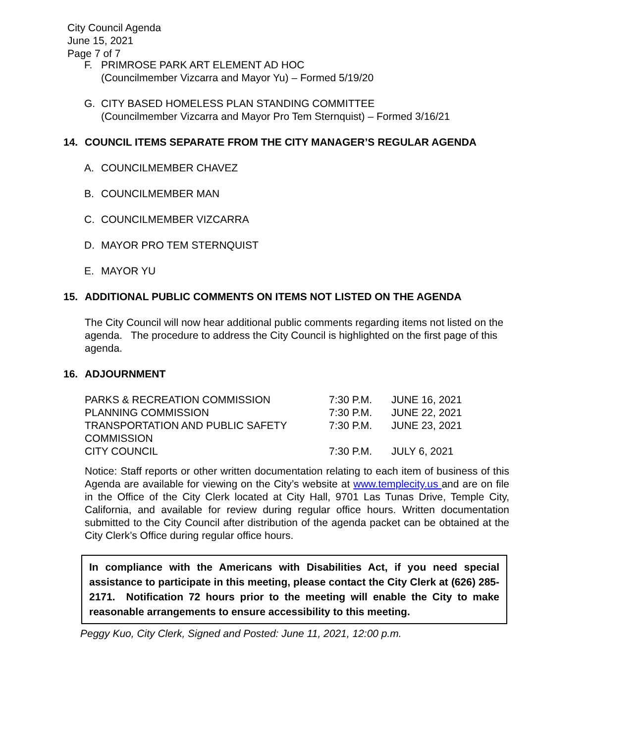City Council Agenda
June 15, 2021
Page 7 of 7
F. PRIMROSE PARK ART ELEMENT AD HOC
(Councilmember Vizcarra and Mayor Yu) – Formed 5/19/20
G. CITY BASED HOMELESS PLAN STANDING COMMITTEE
(Councilmember Vizcarra and Mayor Pro Tem Sternquist) – Formed 3/16/21
14. COUNCIL ITEMS SEPARATE FROM THE CITY MANAGER’S REGULAR AGENDA
A. COUNCILMEMBER CHAVEZ
B. COUNCILMEMBER MAN
C. COUNCILMEMBER VIZCARRA
D. MAYOR PRO TEM STERNQUIST
E. MAYOR YU
15. ADDITIONAL PUBLIC COMMENTS ON ITEMS NOT LISTED ON THE AGENDA
The City Council will now hear additional public comments regarding items not listed on the agenda. The procedure to address the City Council is highlighted on the first page of this agenda.
16. ADJOURNMENT
| PARKS & RECREATION COMMISSION | 7:30 P.M. | JUNE 16, 2021 |
| PLANNING COMMISSION | 7:30 P.M. | JUNE 22, 2021 |
| TRANSPORTATION AND PUBLIC SAFETY COMMISSION | 7:30 P.M. | JUNE 23, 2021 |
| CITY COUNCIL | 7:30 P.M. | JULY 6, 2021 |
Notice: Staff reports or other written documentation relating to each item of business of this Agenda are available for viewing on the City’s website at www.templecity.us and are on file in the Office of the City Clerk located at City Hall, 9701 Las Tunas Drive, Temple City, California, and available for review during regular office hours. Written documentation submitted to the City Council after distribution of the agenda packet can be obtained at the City Clerk’s Office during regular office hours.
In compliance with the Americans with Disabilities Act, if you need special assistance to participate in this meeting, please contact the City Clerk at (626) 285-2171. Notification 72 hours prior to the meeting will enable the City to make reasonable arrangements to ensure accessibility to this meeting.
Peggy Kuo, City Clerk, Signed and Posted: June 11, 2021, 12:00 p.m.